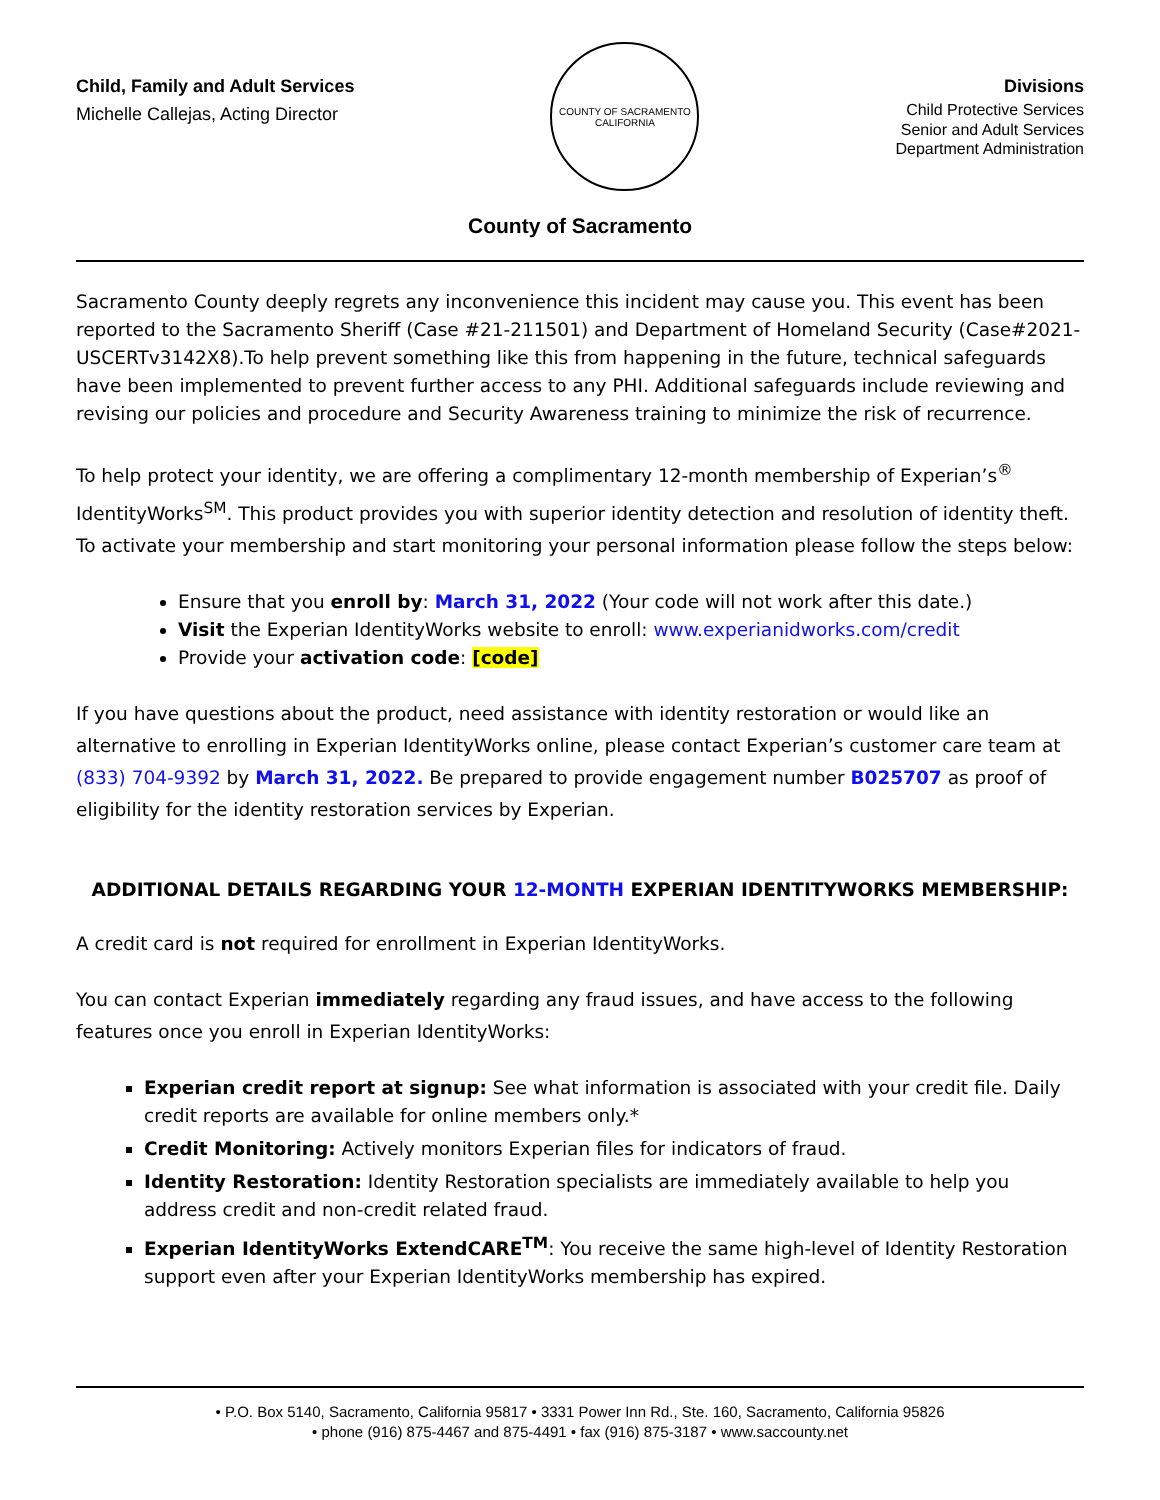Child, Family and Adult Services
Michelle Callejas, Acting Director
COUNTY OF SACRAMENTO
CALIFORNIA
Divisions
Child Protective Services
Senior and Adult Services
Department Administration
County of Sacramento
Sacramento County deeply regrets any inconvenience this incident may cause you. This event has been reported to the Sacramento Sheriff (Case #21-211501) and Department of Homeland Security (Case#2021-USCERTv3142X8).To help prevent something like this from happening in the future, technical safeguards have been implemented to prevent further access to any PHI. Additional safeguards include reviewing and revising our policies and procedure and Security Awareness training to minimize the risk of recurrence.
To help protect your identity, we are offering a complimentary 12-month membership of Experian’s<sup>®</sup> IdentityWorks<sup>SM</sup>. This product provides you with superior identity detection and resolution of identity theft. To activate your membership and start monitoring your personal information please follow the steps below:
Ensure that you enroll by: March 31, 2022 (Your code will not work after this date.)
Visit the Experian IdentityWorks website to enroll: www.experianidworks.com/credit
Provide your activation code: [code]
If you have questions about the product, need assistance with identity restoration or would like an alternative to enrolling in Experian IdentityWorks online, please contact Experian’s customer care team at (833) 704-9392 by March 31, 2022. Be prepared to provide engagement number B025707 as proof of eligibility for the identity restoration services by Experian.
ADDITIONAL DETAILS REGARDING YOUR 12-MONTH EXPERIAN IDENTITYWORKS MEMBERSHIP:
A credit card is not required for enrollment in Experian IdentityWorks.
You can contact Experian immediately regarding any fraud issues, and have access to the following features once you enroll in Experian IdentityWorks:
Experian credit report at signup: See what information is associated with your credit file. Daily credit reports are available for online members only.*
Credit Monitoring: Actively monitors Experian files for indicators of fraud.
Identity Restoration: Identity Restoration specialists are immediately available to help you address credit and non-credit related fraud.
Experian IdentityWorks ExtendCARE<sup>TM</sup>: You receive the same high-level of Identity Restoration support even after your Experian IdentityWorks membership has expired.
• P.O. Box 5140, Sacramento, California 95817 • 3331 Power Inn Rd., Ste. 160, Sacramento, California 95826
• phone (916) 875-4467 and 875-4491 • fax (916) 875-3187 • www.saccounty.net